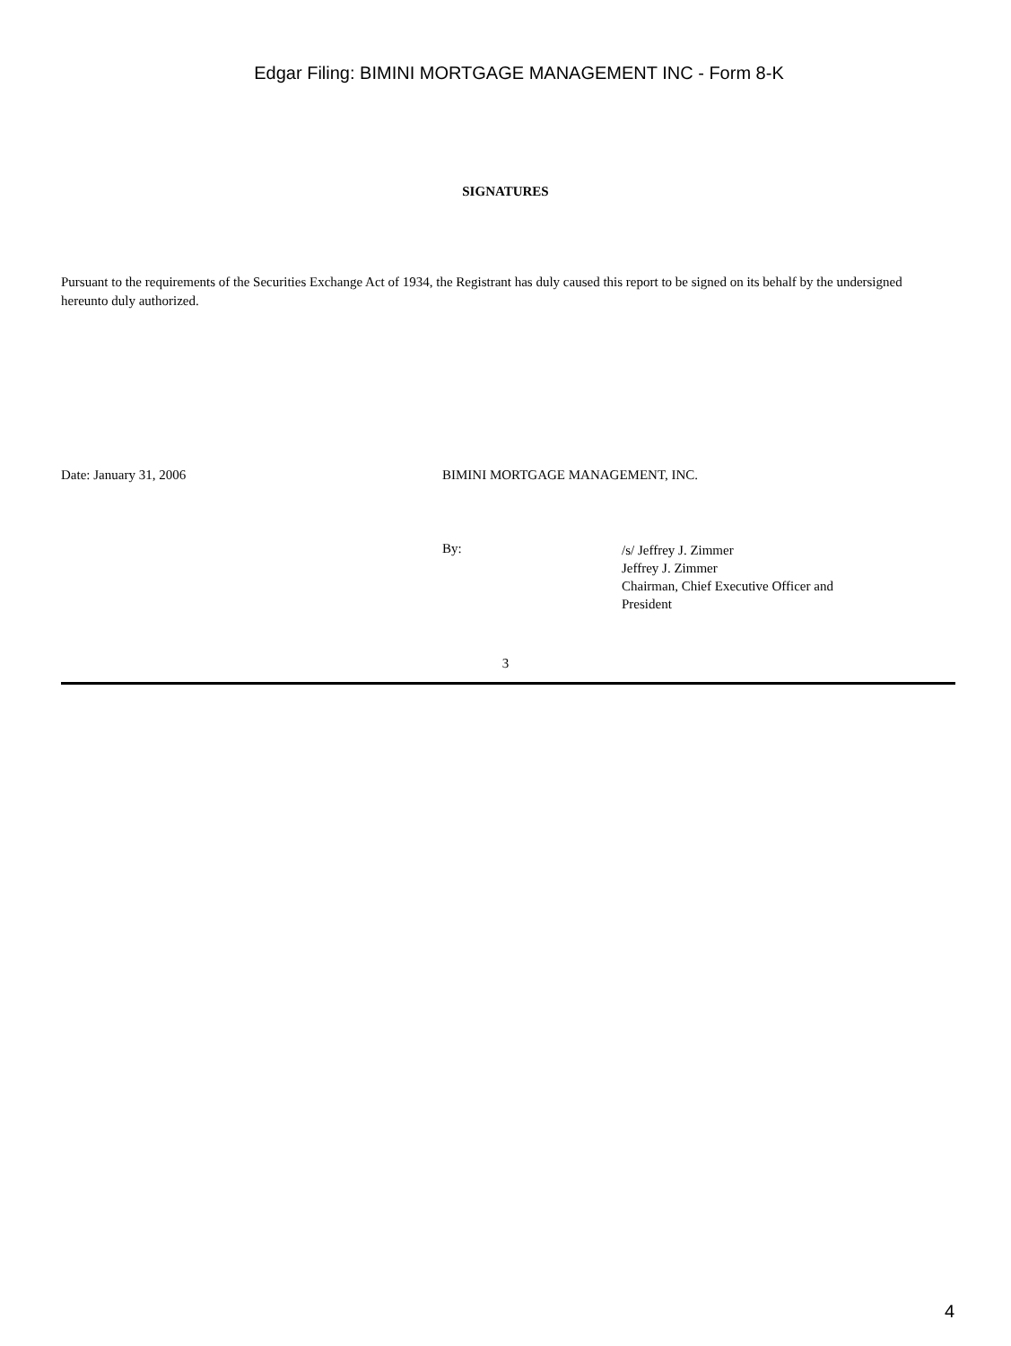Edgar Filing: BIMINI MORTGAGE MANAGEMENT INC - Form 8-K
SIGNATURES
Pursuant to the requirements of the Securities Exchange Act of 1934, the Registrant has duly caused this report to be signed on its behalf by the undersigned hereunto duly authorized.
Date: January 31, 2006 BIMINI MORTGAGE MANAGEMENT, INC.
By:
/s/ Jeffrey J. Zimmer
Jeffrey J. Zimmer
Chairman, Chief Executive Officer and
President
3
4